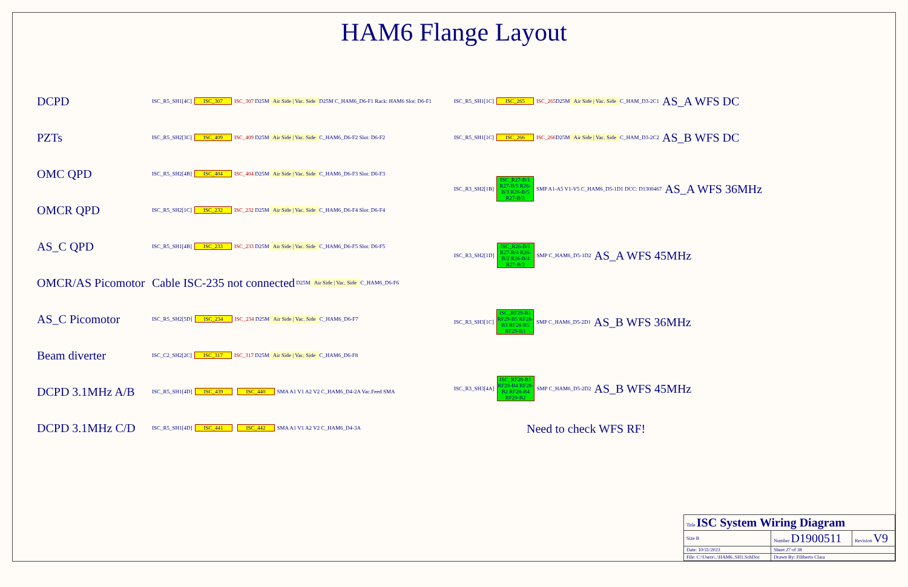HAM6 Flange Layout
DCPD ISC_R5_SH1[4C] ISC_307 ISC_307 D25M Air Side | Vac. Side D25M C_HAM6_D6-F1 Rack: HAM6 Slot: D6-F1
PZTs ISC_R5_SH2[3C] ISC_409 ISC_409 D25M Air Side | Vac. Side C_HAM6_D6-F2 Slot: D6-F2
OMC QPD ISC_R5_SH2[4B] ISC_404 ISC_404 D25M Air Side | Vac. Side C_HAM6_D6-F3 Slot: D6-F3
OMCR QPD ISC_R5_SH2[1C] ISC_232 ISC_232 D25M Air Side | Vac. Side C_HAM6_D6-F4 Slot: D6-F4
AS_C QPD ISC_R5_SH1[4B] ISC_233 ISC_233 D25M Air Side | Vac. Side C_HAM6_D6-F5 Slot: D6-F5
OMCR/AS Picomotor Cable ISC-235 not connected D25M Air Side | Vac. Side C_HAM6_D6-F6
AS_C Picomotor ISC_R5_SH2[5D] ISC_234 ISC_234 D25M Air Side | Vac. Side C_HAM6_D6-F7
Beam diverter ISC_C2_SH2[2C] ISC_317 ISC_317 D25M Air Side | Vac. Side C_HAM6_D6-F8
DCPD 3.1MHz A/B ISC_R5_SH1[4D] ISC_439 ISC_440 SMA A1 V1 A2 V2 C_HAM6_D4-2A Vac.Feed SMA
DCPD 3.1MHz C/D ISC_R5_SH1[4D] ISC_441 ISC_442 SMA A1 V1 A2 V2 C_HAM6_D4-3A
ISC_R5_SH1[1C] ISC_265 ISC_265 D25M Air Side | Vac. Side C_HAM_D3-2C1 AS_A WFS DC
ISC_R5_SH1[1C] ISC_266 ISC_266 D25M Air Side | Vac. Side C_HAM_D3-2C2 AS_B WFS DC
ISC_R3_SH2[1B] ISC_R27-B/1 R27-B/5 R26-B/3 R26-B/5 R27-B/3 SMP A1-A5 V1-V5 C_HAM6_D5-1D1 DCC: D1300467 AS_A WFS 36MHz
ISC_R3_SH2[1D] ISC_R26-B/1 R27-B/4 R26-B/2 R26-B/4 R27-B/2 SMP C_HAM6_D5-1D2 AS_A WFS 45MHz
ISC_R3_SH3[1C] ISC_RF29-B1 RF29-B5 RF28-B3 RF28-B5 RF29-B3 SMP C_HAM6_D5-2D1 AS_B WFS 36MHz
ISC_R3_SH3[4A] ISC_RF28-B1 RF29-B4 RF28-B2 RF28-B4 RF29-B2 SMP C_HAM6_D5-2D2 AS_B WFS 45MHz
Need to check WFS RF!
| Title ISC System Wiring Diagram | | |
| Size B | Number D1900511 | Revision V9 |
| Date: 10/31/2023 | Sheet 27 of 38 | |
| File: C:\Users\..\HAM6_SH1.SchDoc | Drawn By: Filiberto Clara | |